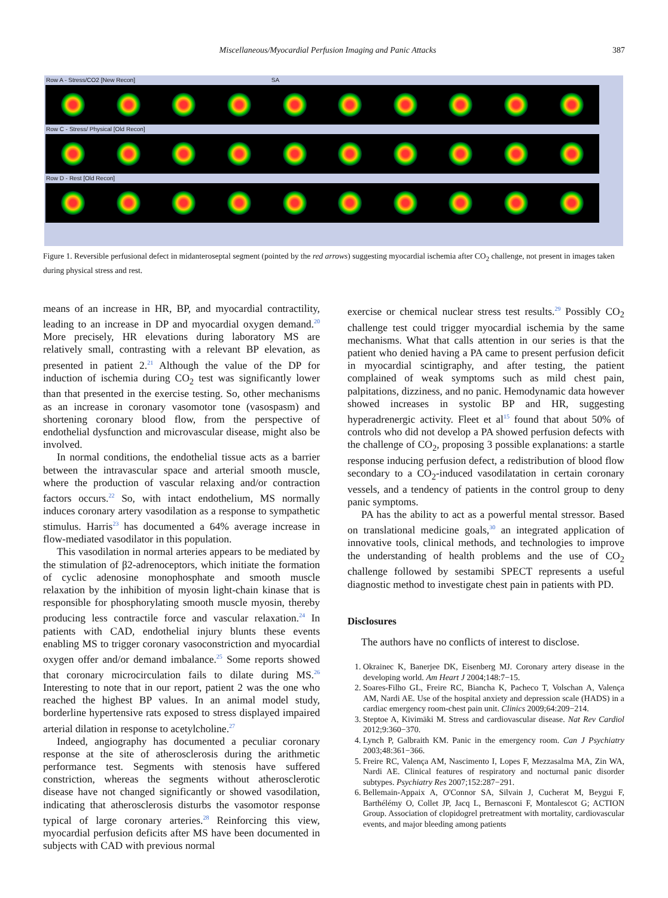Miscellaneous/Myocardial Perfusion Imaging and Panic Attacks 387
Row A - Stress/CO2 [New Recon] SA
Row C - Stress/ Physical [Old Recon]
Row D - Rest [Old Recon]
Figure 1. Reversible perfusional defect in midanteroseptal segment (pointed by the red arrows) suggesting myocardial ischemia after CO<sub>2</sub> challenge, not present in images taken during physical stress and rest.
means of an increase in HR, BP, and myocardial contractility, leading to an increase in DP and myocardial oxygen demand.<sup>20</sup> More precisely, HR elevations during laboratory MS are relatively small, contrasting with a relevant BP elevation, as presented in patient 2.<sup>21</sup> Although the value of the DP for induction of ischemia during CO<sub>2</sub> test was significantly lower than that presented in the exercise testing. So, other mechanisms as an increase in coronary vasomotor tone (vasospasm) and shortening coronary blood flow, from the perspective of endothelial dysfunction and microvascular disease, might also be involved.
In normal conditions, the endothelial tissue acts as a barrier between the intravascular space and arterial smooth muscle, where the production of vascular relaxing and/or contraction factors occurs.<sup>22</sup> So, with intact endothelium, MS normally induces coronary artery vasodilation as a response to sympathetic stimulus. Harris<sup>23</sup> has documented a 64% average increase in flow-mediated vasodilator in this population.
This vasodilation in normal arteries appears to be mediated by the stimulation of β2-adrenoceptors, which initiate the formation of cyclic adenosine monophosphate and smooth muscle relaxation by the inhibition of myosin light-chain kinase that is responsible for phosphorylating smooth muscle myosin, thereby producing less contractile force and vascular relaxation.<sup>24</sup> In patients with CAD, endothelial injury blunts these events enabling MS to trigger coronary vasoconstriction and myocardial oxygen offer and/or demand imbalance.<sup>25</sup> Some reports showed that coronary microcirculation fails to dilate during MS.<sup>26</sup> Interesting to note that in our report, patient 2 was the one who reached the highest BP values. In an animal model study, borderline hypertensive rats exposed to stress displayed impaired arterial dilation in response to acetylcholine.<sup>27</sup>
Indeed, angiography has documented a peculiar coronary response at the site of atherosclerosis during the arithmetic performance test. Segments with stenosis have suffered constriction, whereas the segments without atherosclerotic disease have not changed significantly or showed vasodilation, indicating that atherosclerosis disturbs the vasomotor response typical of large coronary arteries.<sup>28</sup> Reinforcing this view, myocardial perfusion deficits after MS have been documented in subjects with CAD with previous normal
exercise or chemical nuclear stress test results.<sup>29</sup> Possibly CO<sub>2</sub> challenge test could trigger myocardial ischemia by the same mechanisms. What that calls attention in our series is that the patient who denied having a PA came to present perfusion deficit in myocardial scintigraphy, and after testing, the patient complained of weak symptoms such as mild chest pain, palpitations, dizziness, and no panic. Hemodynamic data however showed increases in systolic BP and HR, suggesting hyperadrenergic activity. Fleet et al<sup>15</sup> found that about 50% of controls who did not develop a PA showed perfusion defects with the challenge of CO<sub>2</sub>, proposing 3 possible explanations: a startle response inducing perfusion defect, a redistribution of blood flow secondary to a CO<sub>2</sub>-induced vasodilatation in certain coronary vessels, and a tendency of patients in the control group to deny panic symptoms.
PA has the ability to act as a powerful mental stressor. Based on translational medicine goals,<sup>30</sup> an integrated application of innovative tools, clinical methods, and technologies to improve the understanding of health problems and the use of CO<sub>2</sub> challenge followed by sestamibi SPECT represents a useful diagnostic method to investigate chest pain in patients with PD.
Disclosures
The authors have no conflicts of interest to disclose.
1. Okrainec K, Banerjee DK, Eisenberg MJ. Coronary artery disease in the developing world. Am Heart J 2004;148:7−15.
2. Soares-Filho GL, Freire RC, Biancha K, Pacheco T, Volschan A, Valença AM, Nardi AE. Use of the hospital anxiety and depression scale (HADS) in a cardiac emergency room-chest pain unit. Clinics 2009;64:209−214.
3. Steptoe A, Kivimäki M. Stress and cardiovascular disease. Nat Rev Cardiol 2012;9:360−370.
4. Lynch P, Galbraith KM. Panic in the emergency room. Can J Psychiatry 2003;48:361−366.
5. Freire RC, Valença AM, Nascimento I, Lopes F, Mezzasalma MA, Zin WA, Nardi AE. Clinical features of respiratory and nocturnal panic disorder subtypes. Psychiatry Res 2007;152:287−291.
6. Bellemain-Appaix A, O'Connor SA, Silvain J, Cucherat M, Beygui F, Barthélémy O, Collet JP, Jacq L, Bernasconi F, Montalescot G; ACTION Group. Association of clopidogrel pretreatment with mortality, cardiovascular events, and major bleeding among patients